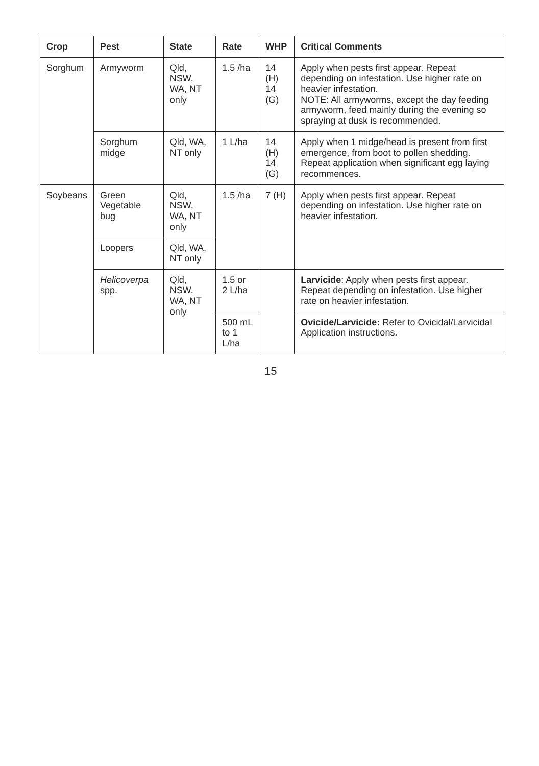| Crop | Pest | State | Rate | WHP | Critical Comments |
| --- | --- | --- | --- | --- | --- |
| Sorghum | Armyworm | Qld, NSW, WA, NT only | 1.5 /ha | 14 (H) 14 (G) | Apply when pests first appear. Repeat depending on infestation. Use higher rate on heavier infestation. NOTE: All armyworms, except the day feeding armyworm, feed mainly during the evening so spraying at dusk is recommended. |
| | Sorghum midge | Qld, WA, NT only | 1 L/ha | 14 (H) 14 (G) | Apply when 1 midge/head is present from first emergence, from boot to pollen shedding. Repeat application when significant egg laying recommences. |
| Soybeans | Green Vegetable bug | Qld, NSW, WA, NT only | 1.5 /ha | 7 (H) | Apply when pests first appear. Repeat depending on infestation. Use higher rate on heavier infestation. |
| | Loopers | Qld, WA, NT only | | | |
| | Helicoverpa spp. | Qld, NSW, WA, NT only | 1.5 or 2 L/ha | | Larvicide : Apply when pests first appear. Repeat depending on infestation. Use higher rate on heavier infestation. |
| | | | 500 mL to 1 L/ha | | Ovicide/Larvicide: Refer to Ovicidal/Larvicidal Application instructions. |
15